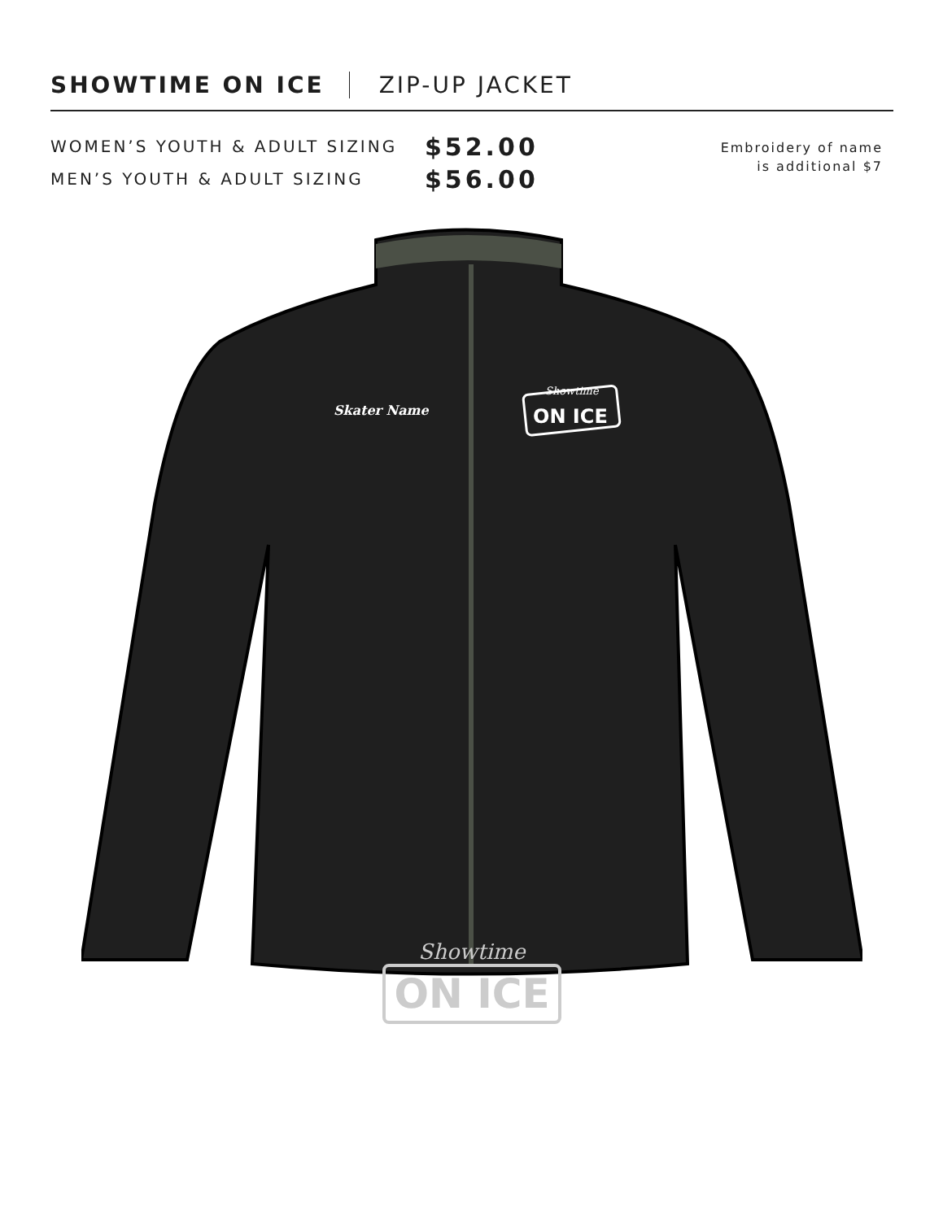SHOWTIME ON ICE ZIP-UP JACKET
WOMEN’S YOUTH & ADULT SIZING $52.00
MEN’S YOUTH & ADULT SIZING $56.00
Embroidery of name
is additional $7
Skater Name
ON ICE
Showtime
Showtime
ON ICE